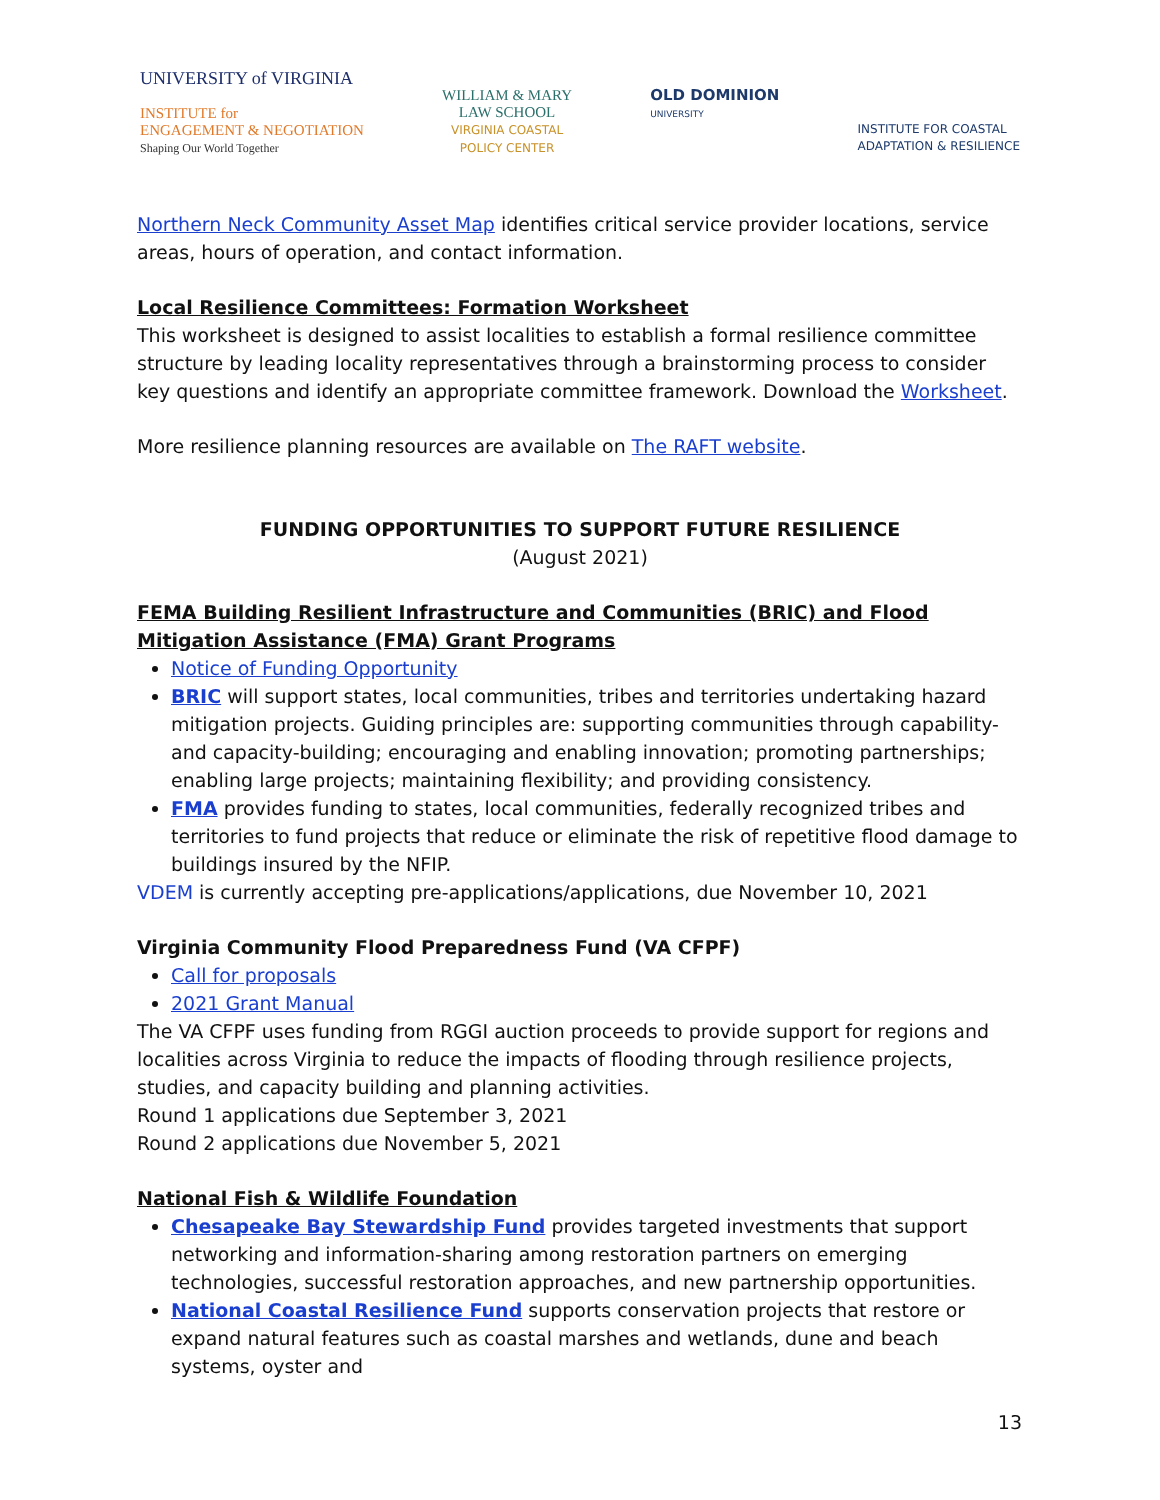UNIVERSITY of VIRGINIA
INSTITUTE for
ENGAGEMENT & NEGOTIATION
Shaping Our World Together
WILLIAM & MARY
LAW SCHOOL
VIRGINIA COASTAL
POLICY CENTER
OLD DOMINION
UNIVERSITY
INSTITUTE FOR COASTAL
ADAPTATION & RESILIENCE
Northern Neck Community Asset Map identifies critical service provider locations, service areas, hours of operation, and contact information.
Local Resilience Committees: Formation Worksheet
This worksheet is designed to assist localities to establish a formal resilience committee structure by leading locality representatives through a brainstorming process to consider key questions and identify an appropriate committee framework. Download the Worksheet.
More resilience planning resources are available on The RAFT website.
FUNDING OPPORTUNITIES TO SUPPORT FUTURE RESILIENCE
(August 2021)
FEMA Building Resilient Infrastructure and Communities (BRIC) and Flood Mitigation Assistance (FMA) Grant Programs
Notice of Funding Opportunity
BRIC will support states, local communities, tribes and territories undertaking hazard mitigation projects. Guiding principles are: supporting communities through capability- and capacity-building; encouraging and enabling innovation; promoting partnerships; enabling large projects; maintaining flexibility; and providing consistency.
FMA provides funding to states, local communities, federally recognized tribes and territories to fund projects that reduce or eliminate the risk of repetitive flood damage to buildings insured by the NFIP.
VDEM is currently accepting pre-applications/applications, due November 10, 2021
Virginia Community Flood Preparedness Fund (VA CFPF)
Call for proposals
2021 Grant Manual
The VA CFPF uses funding from RGGI auction proceeds to provide support for regions and localities across Virginia to reduce the impacts of flooding through resilience projects, studies, and capacity building and planning activities.
Round 1 applications due September 3, 2021
Round 2 applications due November 5, 2021
National Fish & Wildlife Foundation
Chesapeake Bay Stewardship Fund provides targeted investments that support networking and information-sharing among restoration partners on emerging technologies, successful restoration approaches, and new partnership opportunities.
National Coastal Resilience Fund supports conservation projects that restore or expand natural features such as coastal marshes and wetlands, dune and beach systems, oyster and
13